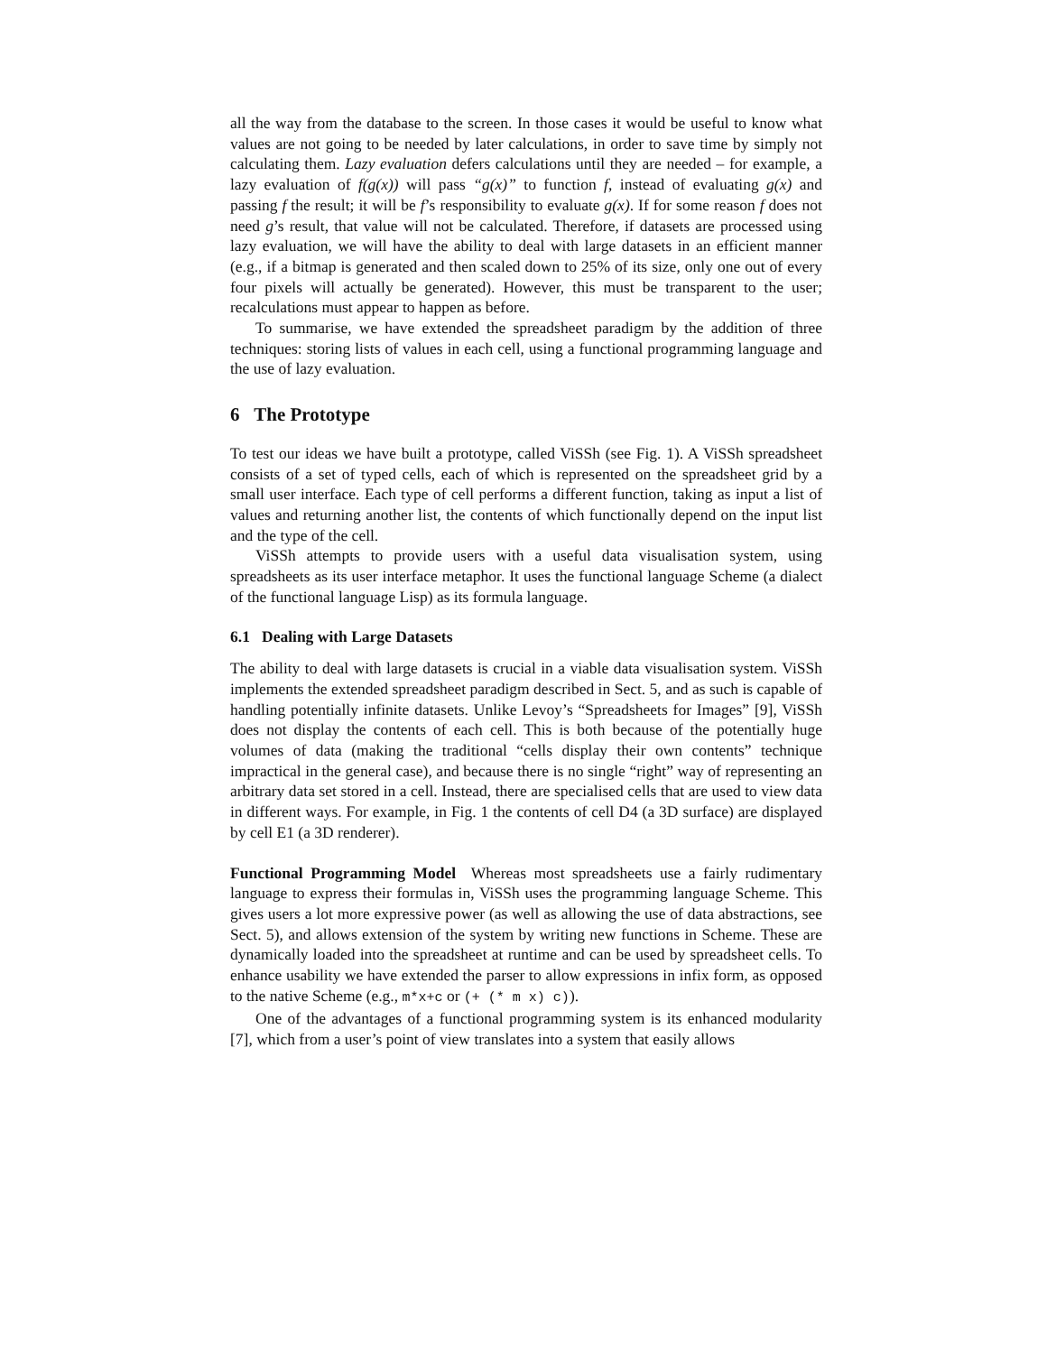all the way from the database to the screen. In those cases it would be useful to know what values are not going to be needed by later calculations, in order to save time by simply not calculating them. Lazy evaluation defers calculations until they are needed – for example, a lazy evaluation of f(g(x)) will pass “g(x)” to function f, instead of evaluating g(x) and passing f the result; it will be f’s responsibility to evaluate g(x). If for some reason f does not need g’s result, that value will not be calculated. Therefore, if datasets are processed using lazy evaluation, we will have the ability to deal with large datasets in an efficient manner (e.g., if a bitmap is generated and then scaled down to 25% of its size, only one out of every four pixels will actually be generated). However, this must be transparent to the user; recalculations must appear to happen as before.
To summarise, we have extended the spreadsheet paradigm by the addition of three techniques: storing lists of values in each cell, using a functional programming language and the use of lazy evaluation.
6 The Prototype
To test our ideas we have built a prototype, called ViSSh (see Fig. 1). A ViSSh spreadsheet consists of a set of typed cells, each of which is represented on the spreadsheet grid by a small user interface. Each type of cell performs a different function, taking as input a list of values and returning another list, the contents of which functionally depend on the input list and the type of the cell.
ViSSh attempts to provide users with a useful data visualisation system, using spreadsheets as its user interface metaphor. It uses the functional language Scheme (a dialect of the functional language Lisp) as its formula language.
6.1 Dealing with Large Datasets
The ability to deal with large datasets is crucial in a viable data visualisation system. ViSSh implements the extended spreadsheet paradigm described in Sect. 5, and as such is capable of handling potentially infinite datasets. Unlike Levoy’s “Spreadsheets for Images” [9], ViSSh does not display the contents of each cell. This is both because of the potentially huge volumes of data (making the traditional “cells display their own contents” technique impractical in the general case), and because there is no single “right” way of representing an arbitrary data set stored in a cell. Instead, there are specialised cells that are used to view data in different ways. For example, in Fig. 1 the contents of cell D4 (a 3D surface) are displayed by cell E1 (a 3D renderer).
Functional Programming Model Whereas most spreadsheets use a fairly rudimentary language to express their formulas in, ViSSh uses the programming language Scheme. This gives users a lot more expressive power (as well as allowing the use of data abstractions, see Sect. 5), and allows extension of the system by writing new functions in Scheme. These are dynamically loaded into the spreadsheet at runtime and can be used by spreadsheet cells. To enhance usability we have extended the parser to allow expressions in infix form, as opposed to the native Scheme (e.g., m*x+c or (+ (* m x) c)).
One of the advantages of a functional programming system is its enhanced modularity [7], which from a user’s point of view translates into a system that easily allows